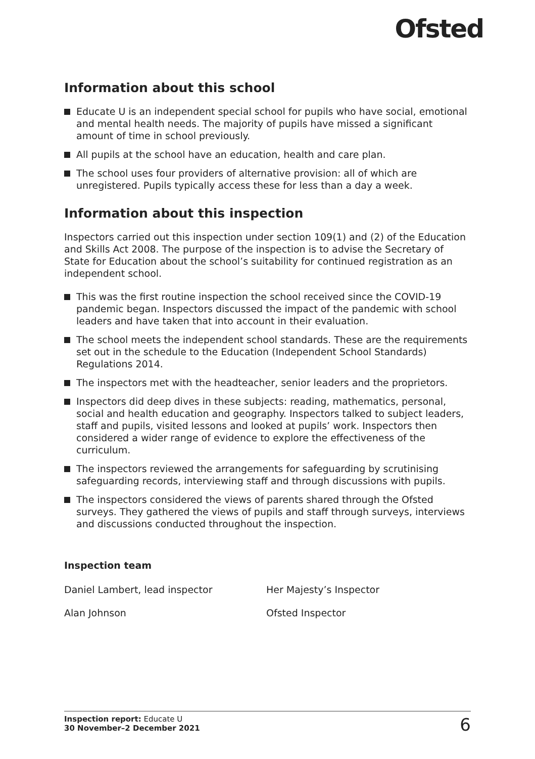Ofsted
Information about this school
Educate U is an independent special school for pupils who have social, emotional and mental health needs. The majority of pupils have missed a significant amount of time in school previously.
All pupils at the school have an education, health and care plan.
The school uses four providers of alternative provision: all of which are unregistered. Pupils typically access these for less than a day a week.
Information about this inspection
Inspectors carried out this inspection under section 109(1) and (2) of the Education and Skills Act 2008. The purpose of the inspection is to advise the Secretary of State for Education about the school’s suitability for continued registration as an independent school.
This was the first routine inspection the school received since the COVID-19 pandemic began. Inspectors discussed the impact of the pandemic with school leaders and have taken that into account in their evaluation.
The school meets the independent school standards. These are the requirements set out in the schedule to the Education (Independent School Standards) Regulations 2014.
The inspectors met with the headteacher, senior leaders and the proprietors.
Inspectors did deep dives in these subjects: reading, mathematics, personal, social and health education and geography. Inspectors talked to subject leaders, staff and pupils, visited lessons and looked at pupils’ work. Inspectors then considered a wider range of evidence to explore the effectiveness of the curriculum.
The inspectors reviewed the arrangements for safeguarding by scrutinising safeguarding records, interviewing staff and through discussions with pupils.
The inspectors considered the views of parents shared through the Ofsted surveys. They gathered the views of pupils and staff through surveys, interviews and discussions conducted throughout the inspection.
Inspection team
Daniel Lambert, lead inspector Her Majesty’s Inspector
Alan Johnson Ofsted Inspector
Inspection report: Educate U
30 November–2 December 2021
6